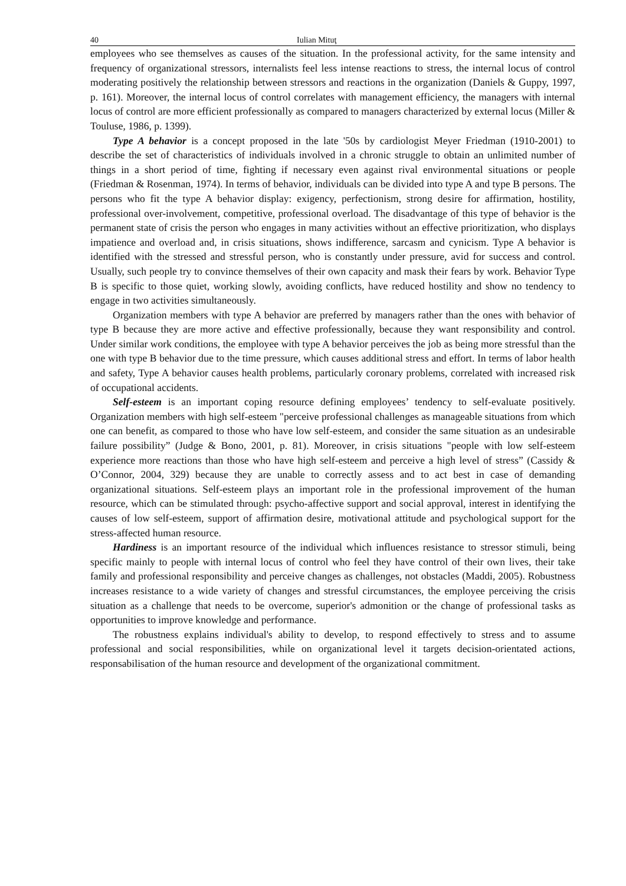40 Iulian Mituţ
employees who see themselves as causes of the situation. In the professional activity, for the same intensity and frequency of organizational stressors, internalists feel less intense reactions to stress, the internal locus of control moderating positively the relationship between stressors and reactions in the organization (Daniels & Guppy, 1997, p. 161). Moreover, the internal locus of control correlates with management efficiency, the managers with internal locus of control are more efficient professionally as compared to managers characterized by external locus (Miller & Touluse, 1986, p. 1399).
Type A behavior is a concept proposed in the late '50s by cardiologist Meyer Friedman (1910-2001) to describe the set of characteristics of individuals involved in a chronic struggle to obtain an unlimited number of things in a short period of time, fighting if necessary even against rival environmental situations or people (Friedman & Rosenman, 1974). In terms of behavior, individuals can be divided into type A and type B persons. The persons who fit the type A behavior display: exigency, perfectionism, strong desire for affirmation, hostility, professional over-involvement, competitive, professional overload. The disadvantage of this type of behavior is the permanent state of crisis the person who engages in many activities without an effective prioritization, who displays impatience and overload and, in crisis situations, shows indifference, sarcasm and cynicism. Type A behavior is identified with the stressed and stressful person, who is constantly under pressure, avid for success and control. Usually, such people try to convince themselves of their own capacity and mask their fears by work. Behavior Type B is specific to those quiet, working slowly, avoiding conflicts, have reduced hostility and show no tendency to engage in two activities simultaneously.
Organization members with type A behavior are preferred by managers rather than the ones with behavior of type B because they are more active and effective professionally, because they want responsibility and control. Under similar work conditions, the employee with type A behavior perceives the job as being more stressful than the one with type B behavior due to the time pressure, which causes additional stress and effort. In terms of labor health and safety, Type A behavior causes health problems, particularly coronary problems, correlated with increased risk of occupational accidents.
Self-esteem is an important coping resource defining employees’ tendency to self-evaluate positively. Organization members with high self-esteem "perceive professional challenges as manageable situations from which one can benefit, as compared to those who have low self-esteem, and consider the same situation as an undesirable failure possibility” (Judge & Bono, 2001, p. 81). Moreover, in crisis situations "people with low self-esteem experience more reactions than those who have high self-esteem and perceive a high level of stress” (Cassidy & O’Connor, 2004, 329) because they are unable to correctly assess and to act best in case of demanding organizational situations. Self-esteem plays an important role in the professional improvement of the human resource, which can be stimulated through: psycho-affective support and social approval, interest in identifying the causes of low self-esteem, support of affirmation desire, motivational attitude and psychological support for the stress-affected human resource.
Hardiness is an important resource of the individual which influences resistance to stressor stimuli, being specific mainly to people with internal locus of control who feel they have control of their own lives, their take family and professional responsibility and perceive changes as challenges, not obstacles (Maddi, 2005). Robustness increases resistance to a wide variety of changes and stressful circumstances, the employee perceiving the crisis situation as a challenge that needs to be overcome, superior's admonition or the change of professional tasks as opportunities to improve knowledge and performance.
The robustness explains individual's ability to develop, to respond effectively to stress and to assume professional and social responsibilities, while on organizational level it targets decision-orientated actions, responsabilisation of the human resource and development of the organizational commitment.